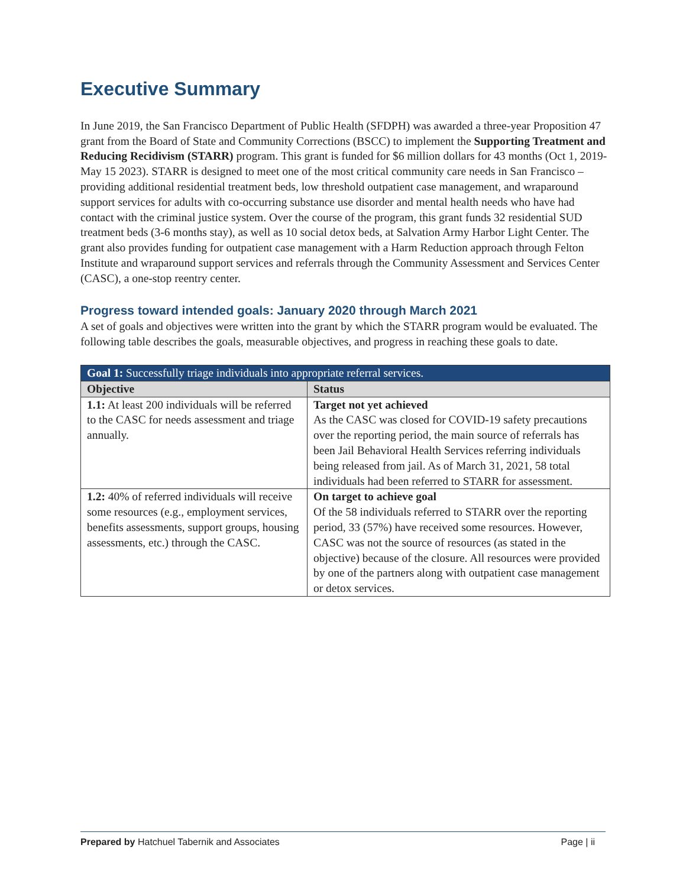Executive Summary
In June 2019, the San Francisco Department of Public Health (SFDPH) was awarded a three-year Proposition 47 grant from the Board of State and Community Corrections (BSCC) to implement the Supporting Treatment and Reducing Recidivism (STARR) program. This grant is funded for $6 million dollars for 43 months (Oct 1, 2019-May 15 2023). STARR is designed to meet one of the most critical community care needs in San Francisco – providing additional residential treatment beds, low threshold outpatient case management, and wraparound support services for adults with co-occurring substance use disorder and mental health needs who have had contact with the criminal justice system. Over the course of the program, this grant funds 32 residential SUD treatment beds (3-6 months stay), as well as 10 social detox beds, at Salvation Army Harbor Light Center. The grant also provides funding for outpatient case management with a Harm Reduction approach through Felton Institute and wraparound support services and referrals through the Community Assessment and Services Center (CASC), a one-stop reentry center.
Progress toward intended goals: January 2020 through March 2021
A set of goals and objectives were written into the grant by which the STARR program would be evaluated. The following table describes the goals, measurable objectives, and progress in reaching these goals to date.
| Goal 1: Successfully triage individuals into appropriate referral services. | |
| --- | --- |
| Objective | Status |
| 1.1: At least 200 individuals will be referred to the CASC for needs assessment and triage annually. | Target not yet achieved As the CASC was closed for COVID-19 safety precautions over the reporting period, the main source of referrals has been Jail Behavioral Health Services referring individuals being released from jail. As of March 31, 2021, 58 total individuals had been referred to STARR for assessment. |
| 1.2: 40% of referred individuals will receive some resources (e.g., employment services, benefits assessments, support groups, housing assessments, etc.) through the CASC. | On target to achieve goal Of the 58 individuals referred to STARR over the reporting period, 33 (57%) have received some resources. However, CASC was not the source of resources (as stated in the objective) because of the closure. All resources were provided by one of the partners along with outpatient case management or detox services. |
Prepared by Hatchuel Tabernik and Associates Page | ii